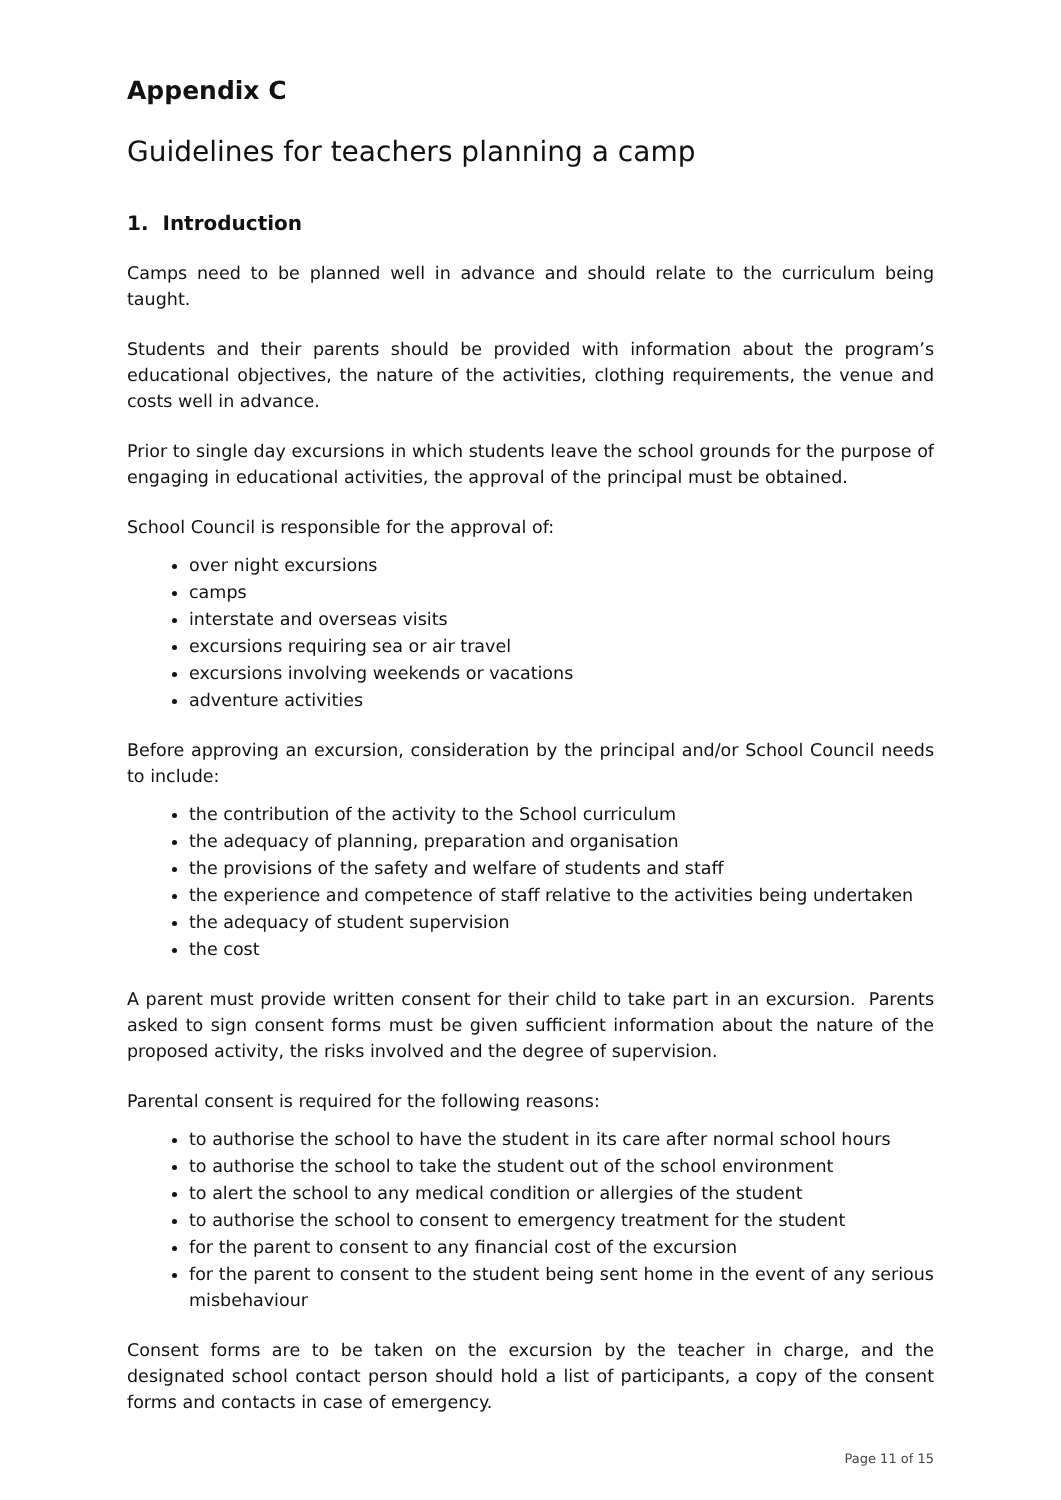Appendix C
Guidelines for teachers planning a camp
1. Introduction
Camps need to be planned well in advance and should relate to the curriculum being taught.
Students and their parents should be provided with information about the program’s educational objectives, the nature of the activities, clothing requirements, the venue and costs well in advance.
Prior to single day excursions in which students leave the school grounds for the purpose of engaging in educational activities, the approval of the principal must be obtained.
School Council is responsible for the approval of:
over night excursions
camps
interstate and overseas visits
excursions requiring sea or air travel
excursions involving weekends or vacations
adventure activities
Before approving an excursion, consideration by the principal and/or School Council needs to include:
the contribution of the activity to the School curriculum
the adequacy of planning, preparation and organisation
the provisions of the safety and welfare of students and staff
the experience and competence of staff relative to the activities being undertaken
the adequacy of student supervision
the cost
A parent must provide written consent for their child to take part in an excursion. Parents asked to sign consent forms must be given sufficient information about the nature of the proposed activity, the risks involved and the degree of supervision.
Parental consent is required for the following reasons:
to authorise the school to have the student in its care after normal school hours
to authorise the school to take the student out of the school environment
to alert the school to any medical condition or allergies of the student
to authorise the school to consent to emergency treatment for the student
for the parent to consent to any financial cost of the excursion
for the parent to consent to the student being sent home in the event of any serious misbehaviour
Consent forms are to be taken on the excursion by the teacher in charge, and the designated school contact person should hold a list of participants, a copy of the consent forms and contacts in case of emergency.
Page 11 of 15